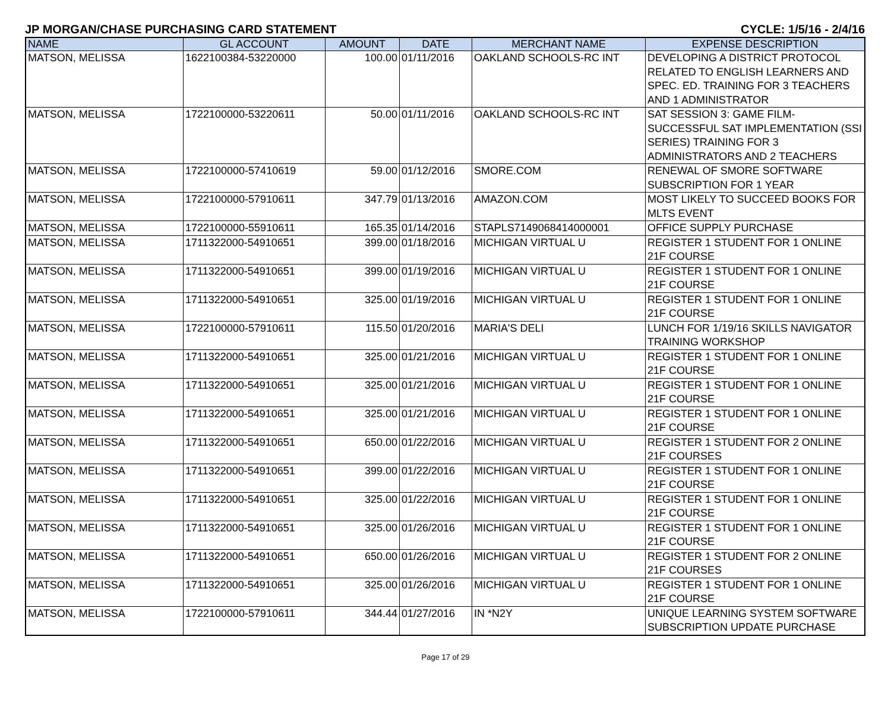JP MORGAN/CHASE PURCHASING CARD STATEMENT CYCLE: 1/5/16 - 2/4/16
| NAME | GL ACCOUNT | AMOUNT | DATE | MERCHANT NAME | EXPENSE DESCRIPTION |
| --- | --- | --- | --- | --- | --- |
| MATSON, MELISSA | 1622100384-53220000 | 100.00 | 01/11/2016 | OAKLAND SCHOOLS-RC INT | DEVELOPING A DISTRICT PROTOCOL RELATED TO ENGLISH LEARNERS AND SPEC. ED. TRAINING FOR 3 TEACHERS AND 1 ADMINISTRATOR |
| MATSON, MELISSA | 1722100000-53220611 | 50.00 | 01/11/2016 | OAKLAND SCHOOLS-RC INT | SAT SESSION 3: GAME FILM- SUCCESSFUL SAT IMPLEMENTATION (SSI SERIES) TRAINING FOR 3 ADMINISTRATORS AND 2 TEACHERS |
| MATSON, MELISSA | 1722100000-57410619 | 59.00 | 01/12/2016 | SMORE.COM | RENEWAL OF SMORE SOFTWARE SUBSCRIPTION FOR 1 YEAR |
| MATSON, MELISSA | 1722100000-57910611 | 347.79 | 01/13/2016 | AMAZON.COM | MOST LIKELY TO SUCCEED BOOKS FOR MLTS EVENT |
| MATSON, MELISSA | 1722100000-55910611 | 165.35 | 01/14/2016 | STAPLS7149068414000001 | OFFICE SUPPLY PURCHASE |
| MATSON, MELISSA | 1711322000-54910651 | 399.00 | 01/18/2016 | MICHIGAN VIRTUAL U | REGISTER 1 STUDENT FOR 1 ONLINE 21F COURSE |
| MATSON, MELISSA | 1711322000-54910651 | 399.00 | 01/19/2016 | MICHIGAN VIRTUAL U | REGISTER 1 STUDENT FOR 1 ONLINE 21F COURSE |
| MATSON, MELISSA | 1711322000-54910651 | 325.00 | 01/19/2016 | MICHIGAN VIRTUAL U | REGISTER 1 STUDENT FOR 1 ONLINE 21F COURSE |
| MATSON, MELISSA | 1722100000-57910611 | 115.50 | 01/20/2016 | MARIA'S DELI | LUNCH FOR 1/19/16 SKILLS NAVIGATOR TRAINING WORKSHOP |
| MATSON, MELISSA | 1711322000-54910651 | 325.00 | 01/21/2016 | MICHIGAN VIRTUAL U | REGISTER 1 STUDENT FOR 1 ONLINE 21F COURSE |
| MATSON, MELISSA | 1711322000-54910651 | 325.00 | 01/21/2016 | MICHIGAN VIRTUAL U | REGISTER 1 STUDENT FOR 1 ONLINE 21F COURSE |
| MATSON, MELISSA | 1711322000-54910651 | 325.00 | 01/21/2016 | MICHIGAN VIRTUAL U | REGISTER 1 STUDENT FOR 1 ONLINE 21F COURSE |
| MATSON, MELISSA | 1711322000-54910651 | 650.00 | 01/22/2016 | MICHIGAN VIRTUAL U | REGISTER 1 STUDENT FOR 2 ONLINE 21F COURSES |
| MATSON, MELISSA | 1711322000-54910651 | 399.00 | 01/22/2016 | MICHIGAN VIRTUAL U | REGISTER 1 STUDENT FOR 1 ONLINE 21F COURSE |
| MATSON, MELISSA | 1711322000-54910651 | 325.00 | 01/22/2016 | MICHIGAN VIRTUAL U | REGISTER 1 STUDENT FOR 1 ONLINE 21F COURSE |
| MATSON, MELISSA | 1711322000-54910651 | 325.00 | 01/26/2016 | MICHIGAN VIRTUAL U | REGISTER 1 STUDENT FOR 1 ONLINE 21F COURSE |
| MATSON, MELISSA | 1711322000-54910651 | 650.00 | 01/26/2016 | MICHIGAN VIRTUAL U | REGISTER 1 STUDENT FOR 2 ONLINE 21F COURSES |
| MATSON, MELISSA | 1711322000-54910651 | 325.00 | 01/26/2016 | MICHIGAN VIRTUAL U | REGISTER 1 STUDENT FOR 1 ONLINE 21F COURSE |
| MATSON, MELISSA | 1722100000-57910611 | 344.44 | 01/27/2016 | IN *N2Y | UNIQUE LEARNING SYSTEM SOFTWARE SUBSCRIPTION UPDATE PURCHASE |
Page 17 of 29